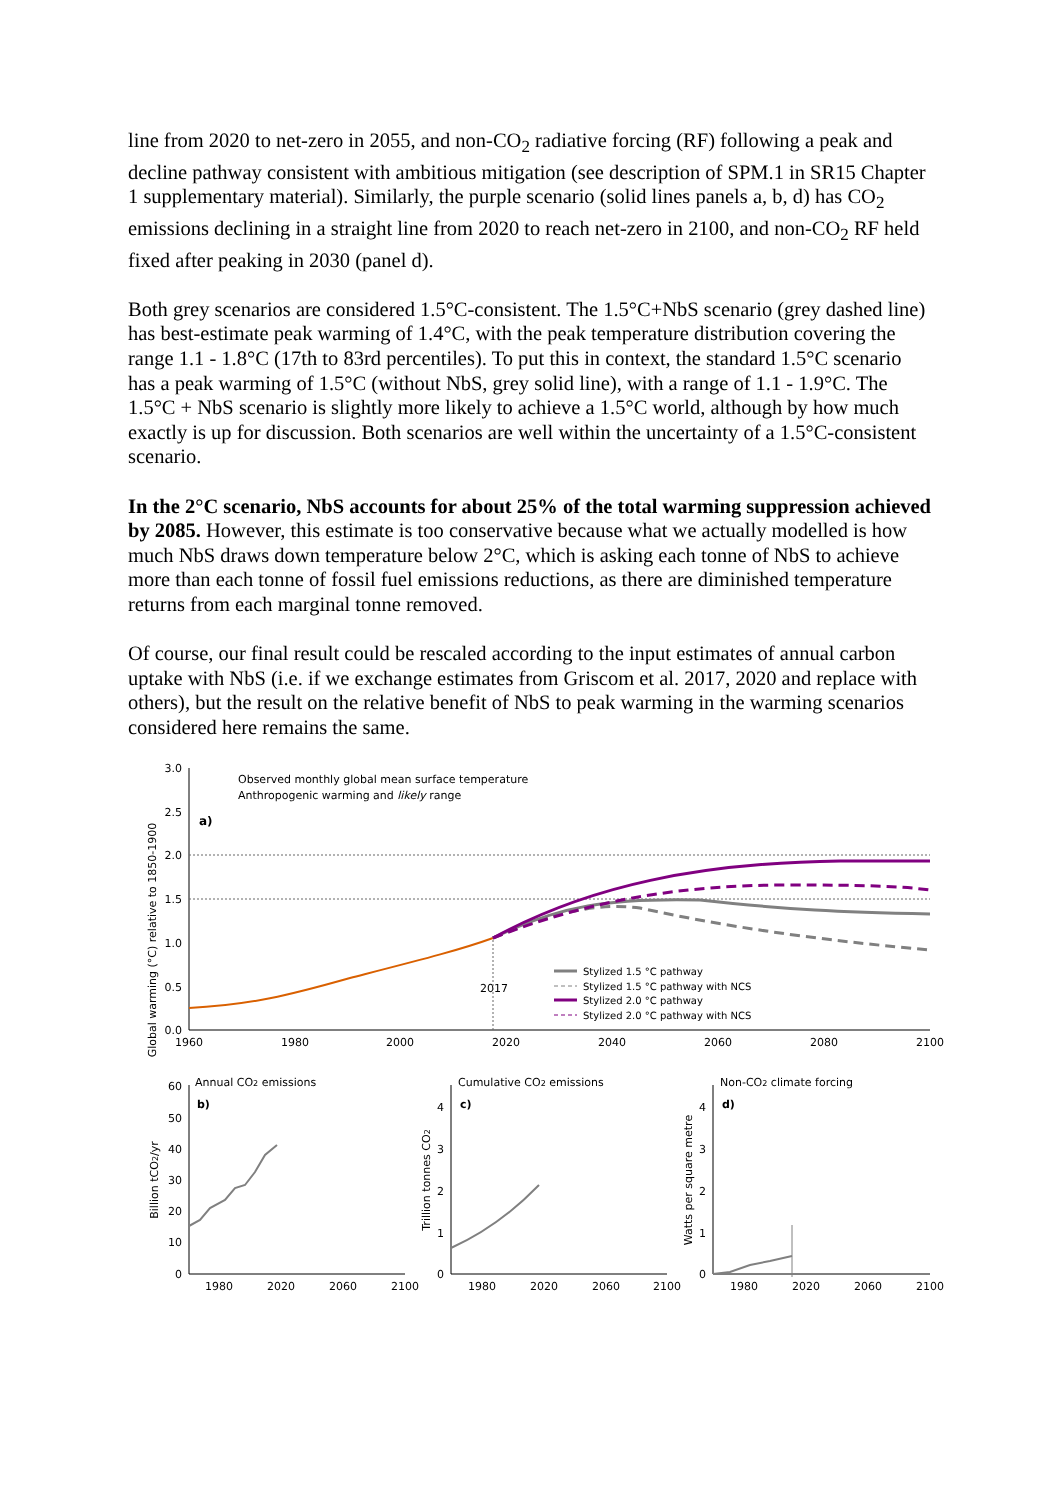line from 2020 to net-zero in 2055, and non-CO<sub>2</sub> radiative forcing (RF) following a peak and decline pathway consistent with ambitious mitigation (see description of SPM.1 in SR15 Chapter 1 supplementary material). Similarly, the purple scenario (solid lines panels a, b, d) has CO<sub>2</sub> emissions declining in a straight line from 2020 to reach net-zero in 2100, and non-CO<sub>2</sub> RF held fixed after peaking in 2030 (panel d).
Both grey scenarios are considered 1.5°C-consistent. The 1.5°C+NbS scenario (grey dashed line) has best-estimate peak warming of 1.4°C, with the peak temperature distribution covering the range 1.1 - 1.8°C (17th to 83rd percentiles). To put this in context, the standard 1.5°C scenario has a peak warming of 1.5°C (without NbS, grey solid line), with a range of 1.1 - 1.9°C. The 1.5°C + NbS scenario is slightly more likely to achieve a 1.5°C world, although by how much exactly is up for discussion. Both scenarios are well within the uncertainty of a 1.5°C-consistent scenario.
In the 2°C scenario, NbS accounts for about 25% of the total warming suppression achieved by 2085. However, this estimate is too conservative because what we actually modelled is how much NbS draws down temperature below 2°C, which is asking each tonne of NbS to achieve more than each tonne of fossil fuel emissions reductions, as there are diminished temperature returns from each marginal tonne removed.
Of course, our final result could be rescaled according to the input estimates of annual carbon uptake with NbS (i.e. if we exchange estimates from Griscom et al. 2017, 2020 and replace with others), but the result on the relative benefit of NbS to peak warming in the warming scenarios considered here remains the same.
3.0
2.5
2.0
1.5
1.0
0.5
0.0
1960
1980
2000
2020
2040
2060
2080
2100
Global warming (°C) relative to 1850-1900
a)
Observed monthly global mean surface temperature
Anthropogenic warming and likely range
2017
Stylized 1.5 °C pathway
Stylized 1.5 °C pathway with NCS
Stylized 2.0 °C pathway
Stylized 2.0 °C pathway with NCS
Annual CO2 emissions
b)
60
50
40
30
20
10
0
Billion tCO2/yr
1980
2020
2060
2100
Cumulative CO2 emissions
c)
4
3
2
1
0
Trillion tonnes CO2
1980
2020
2060
2100
Non-CO2 climate forcing
d)
4
3
2
1
0
Watts per square metre
1980
2020
2060
2100